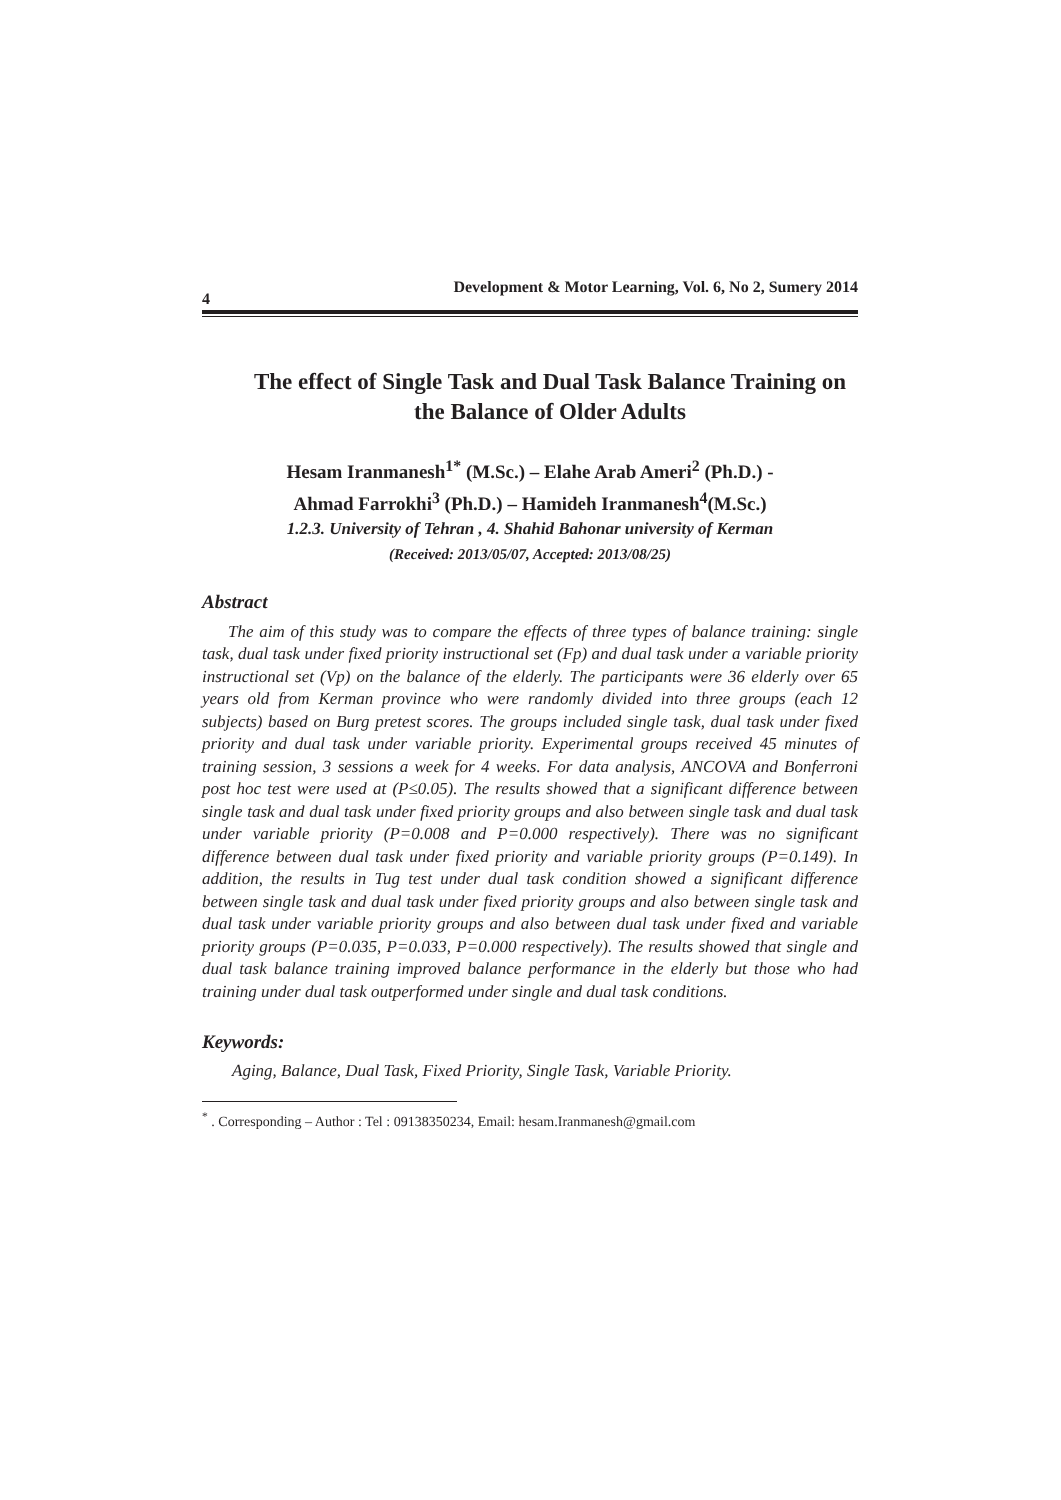4 Development & Motor Learning, Vol. 6, No 2, Sumery 2014
The effect of Single Task and Dual Task Balance Training on the Balance of Older Adults
Hesam Iranmanesh<sup>1*</sup> (M.Sc.) – Elahe Arab Ameri<sup>2</sup> (Ph.D.) -
Ahmad Farrokhi<sup>3</sup> (Ph.D.) – Hamideh Iranmanesh<sup>4</sup>(M.Sc.)
1.2.3. University of Tehran , 4. Shahid Bahonar university of Kerman
(Received: 2013/05/07, Accepted: 2013/08/25)
Abstract
The aim of this study was to compare the effects of three types of balance training: single task, dual task under fixed priority instructional set (Fp) and dual task under a variable priority instructional set (Vp) on the balance of the elderly. The participants were 36 elderly over 65 years old from Kerman province who were randomly divided into three groups (each 12 subjects) based on Burg pretest scores. The groups included single task, dual task under fixed priority and dual task under variable priority. Experimental groups received 45 minutes of training session, 3 sessions a week for 4 weeks. For data analysis, ANCOVA and Bonferroni post hoc test were used at (P≤0.05). The results showed that a significant difference between single task and dual task under fixed priority groups and also between single task and dual task under variable priority (P=0.008 and P=0.000 respectively). There was no significant difference between dual task under fixed priority and variable priority groups (P=0.149). In addition, the results in Tug test under dual task condition showed a significant difference between single task and dual task under fixed priority groups and also between single task and dual task under variable priority groups and also between dual task under fixed and variable priority groups (P=0.035, P=0.033, P=0.000 respectively). The results showed that single and dual task balance training improved balance performance in the elderly but those who had training under dual task outperformed under single and dual task conditions.
Keywords:
Aging, Balance, Dual Task, Fixed Priority, Single Task, Variable Priority.
<sup>*</sup> . Corresponding – Author : Tel : 09138350234, Email: hesam.Iranmanesh@gmail.com